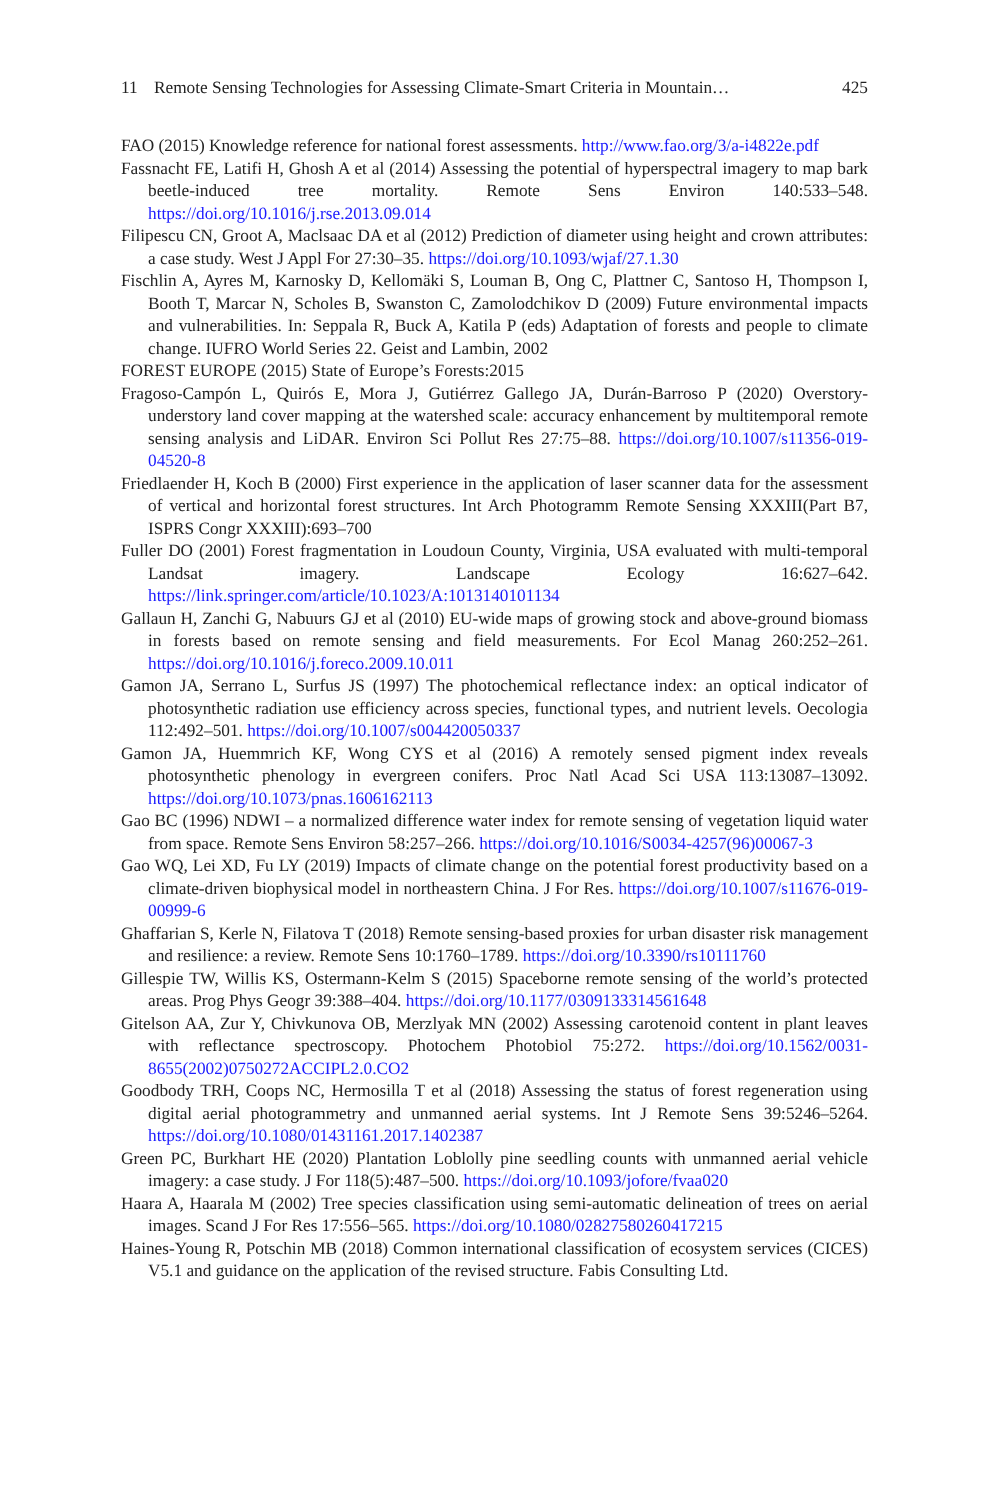11 Remote Sensing Technologies for Assessing Climate-Smart Criteria in Mountain…
425
FAO (2015) Knowledge reference for national forest assessments. http://www.fao.org/3/a-i4822e.pdf
Fassnacht FE, Latifi H, Ghosh A et al (2014) Assessing the potential of hyperspectral imagery to map bark beetle-induced tree mortality. Remote Sens Environ 140:533–548. https://doi.org/10.1016/j.rse.2013.09.014
Filipescu CN, Groot A, Maclsaac DA et al (2012) Prediction of diameter using height and crown attributes: a case study. West J Appl For 27:30–35. https://doi.org/10.1093/wjaf/27.1.30
Fischlin A, Ayres M, Karnosky D, Kellomäki S, Louman B, Ong C, Plattner C, Santoso H, Thompson I, Booth T, Marcar N, Scholes B, Swanston C, Zamolodchikov D (2009) Future environmental impacts and vulnerabilities. In: Seppala R, Buck A, Katila P (eds) Adaptation of forests and people to climate change. IUFRO World Series 22. Geist and Lambin, 2002
FOREST EUROPE (2015) State of Europe’s Forests:2015
Fragoso-Campón L, Quirós E, Mora J, Gutiérrez Gallego JA, Durán-Barroso P (2020) Overstory-understory land cover mapping at the watershed scale: accuracy enhancement by multitemporal remote sensing analysis and LiDAR. Environ Sci Pollut Res 27:75–88. https://doi.org/10.1007/s11356-019-04520-8
Friedlaender H, Koch B (2000) First experience in the application of laser scanner data for the assessment of vertical and horizontal forest structures. Int Arch Photogramm Remote Sensing XXXIII(Part B7, ISPRS Congr XXXIII):693–700
Fuller DO (2001) Forest fragmentation in Loudoun County, Virginia, USA evaluated with multi-temporal Landsat imagery. Landscape Ecology 16:627–642. https://link.springer.com/article/10.1023/A:1013140101134
Gallaun H, Zanchi G, Nabuurs GJ et al (2010) EU-wide maps of growing stock and above-ground biomass in forests based on remote sensing and field measurements. For Ecol Manag 260:252–261. https://doi.org/10.1016/j.foreco.2009.10.011
Gamon JA, Serrano L, Surfus JS (1997) The photochemical reflectance index: an optical indicator of photosynthetic radiation use efficiency across species, functional types, and nutrient levels. Oecologia 112:492–501. https://doi.org/10.1007/s004420050337
Gamon JA, Huemmrich KF, Wong CYS et al (2016) A remotely sensed pigment index reveals photosynthetic phenology in evergreen conifers. Proc Natl Acad Sci USA 113:13087–13092. https://doi.org/10.1073/pnas.1606162113
Gao BC (1996) NDWI – a normalized difference water index for remote sensing of vegetation liquid water from space. Remote Sens Environ 58:257–266. https://doi.org/10.1016/S0034-4257(96)00067-3
Gao WQ, Lei XD, Fu LY (2019) Impacts of climate change on the potential forest productivity based on a climate-driven biophysical model in northeastern China. J For Res. https://doi.org/10.1007/s11676-019-00999-6
Ghaffarian S, Kerle N, Filatova T (2018) Remote sensing-based proxies for urban disaster risk management and resilience: a review. Remote Sens 10:1760–1789. https://doi.org/10.3390/rs10111760
Gillespie TW, Willis KS, Ostermann-Kelm S (2015) Spaceborne remote sensing of the world’s protected areas. Prog Phys Geogr 39:388–404. https://doi.org/10.1177/0309133314561648
Gitelson AA, Zur Y, Chivkunova OB, Merzlyak MN (2002) Assessing carotenoid content in plant leaves with reflectance spectroscopy. Photochem Photobiol 75:272. https://doi.org/10.1562/0031-8655(2002)0750272ACCIPL2.0.CO2
Goodbody TRH, Coops NC, Hermosilla T et al (2018) Assessing the status of forest regeneration using digital aerial photogrammetry and unmanned aerial systems. Int J Remote Sens 39:5246–5264. https://doi.org/10.1080/01431161.2017.1402387
Green PC, Burkhart HE (2020) Plantation Loblolly pine seedling counts with unmanned aerial vehicle imagery: a case study. J For 118(5):487–500. https://doi.org/10.1093/jofore/fvaa020
Haara A, Haarala M (2002) Tree species classification using semi-automatic delineation of trees on aerial images. Scand J For Res 17:556–565. https://doi.org/10.1080/02827580260417215
Haines-Young R, Potschin MB (2018) Common international classification of ecosystem services (CICES) V5.1 and guidance on the application of the revised structure. Fabis Consulting Ltd.